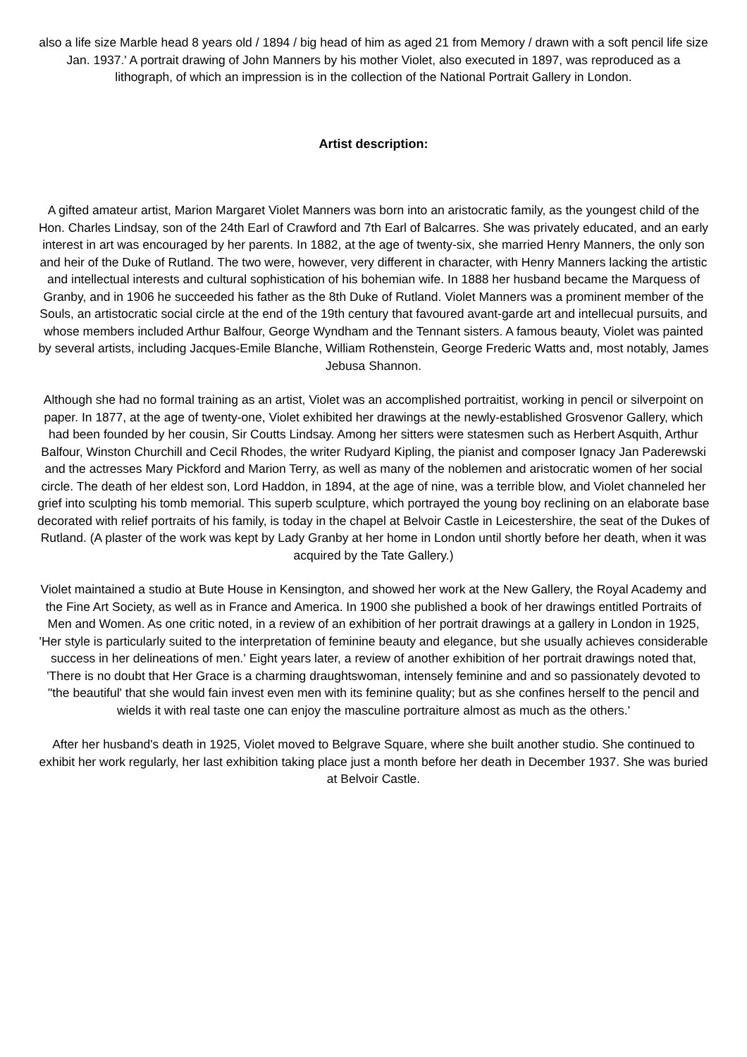also a life size Marble head 8 years old / 1894 / big head of him as aged 21 from Memory / drawn with a soft pencil life size Jan. 1937.' A portrait drawing of John Manners by his mother Violet, also executed in 1897, was reproduced as a lithograph, of which an impression is in the collection of the National Portrait Gallery in London.
Artist description:
A gifted amateur artist, Marion Margaret Violet Manners was born into an aristocratic family, as the youngest child of the Hon. Charles Lindsay, son of the 24th Earl of Crawford and 7th Earl of Balcarres. She was privately educated, and an early interest in art was encouraged by her parents. In 1882, at the age of twenty-six, she married Henry Manners, the only son and heir of the Duke of Rutland. The two were, however, very different in character, with Henry Manners lacking the artistic and intellectual interests and cultural sophistication of his bohemian wife. In 1888 her husband became the Marquess of Granby, and in 1906 he succeeded his father as the 8th Duke of Rutland. Violet Manners was a prominent member of the Souls, an artistocratic social circle at the end of the 19th century that favoured avant-garde art and intellecual pursuits, and whose members included Arthur Balfour, George Wyndham and the Tennant sisters. A famous beauty, Violet was painted by several artists, including Jacques-Emile Blanche, William Rothenstein, George Frederic Watts and, most notably, James Jebusa Shannon.
Although she had no formal training as an artist, Violet was an accomplished portraitist, working in pencil or silverpoint on paper. In 1877, at the age of twenty-one, Violet exhibited her drawings at the newly-established Grosvenor Gallery, which had been founded by her cousin, Sir Coutts Lindsay. Among her sitters were statesmen such as Herbert Asquith, Arthur Balfour, Winston Churchill and Cecil Rhodes, the writer Rudyard Kipling, the pianist and composer Ignacy Jan Paderewski and the actresses Mary Pickford and Marion Terry, as well as many of the noblemen and aristocratic women of her social circle. The death of her eldest son, Lord Haddon, in 1894, at the age of nine, was a terrible blow, and Violet channeled her grief into sculpting his tomb memorial. This superb sculpture, which portrayed the young boy reclining on an elaborate base decorated with relief portraits of his family, is today in the chapel at Belvoir Castle in Leicestershire, the seat of the Dukes of Rutland. (A plaster of the work was kept by Lady Granby at her home in London until shortly before her death, when it was acquired by the Tate Gallery.)
Violet maintained a studio at Bute House in Kensington, and showed her work at the New Gallery, the Royal Academy and the Fine Art Society, as well as in France and America. In 1900 she published a book of her drawings entitled Portraits of Men and Women. As one critic noted, in a review of an exhibition of her portrait drawings at a gallery in London in 1925, 'Her style is particularly suited to the interpretation of feminine beauty and elegance, but she usually achieves considerable success in her delineations of men.' Eight years later, a review of another exhibition of her portrait drawings noted that, 'There is no doubt that Her Grace is a charming draughtswoman, intensely feminine and and so passionately devoted to "the beautiful' that she would fain invest even men with its feminine quality; but as she confines herself to the pencil and wields it with real taste one can enjoy the masculine portraiture almost as much as the others.'
After her husband's death in 1925, Violet moved to Belgrave Square, where she built another studio. She continued to exhibit her work regularly, her last exhibition taking place just a month before her death in December 1937. She was buried at Belvoir Castle.